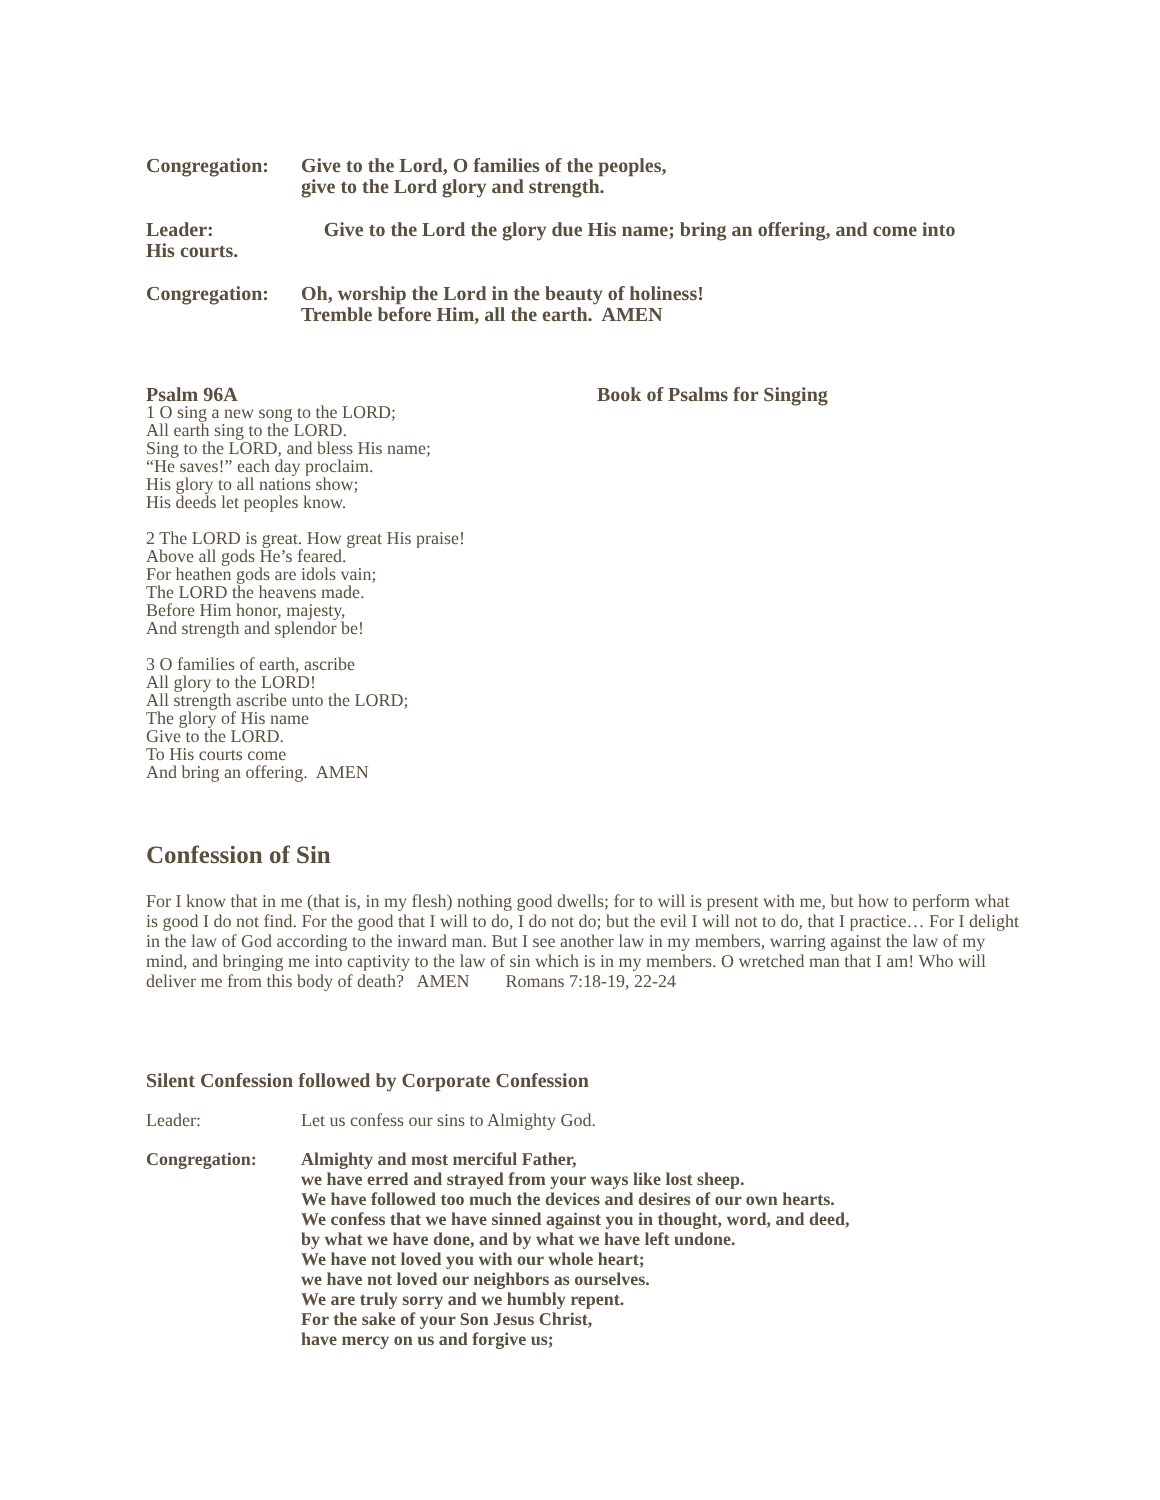Congregation:
Give to the Lord, O families of the peoples,
give to the Lord glory and strength.
Leader: Give to the Lord the glory due His name; bring an offering, and come into
His courts.
Congregation:
Oh, worship the Lord in the beauty of holiness!
Tremble before Him, all the earth. AMEN
Psalm 96A Book of Psalms for Singing
1 O sing a new song to the LORD;
All earth sing to the LORD.
Sing to the LORD, and bless His name;
“He saves!” each day proclaim.
His glory to all nations show;
His deeds let peoples know.
2 The LORD is great. How great His praise!
Above all gods He’s feared.
For heathen gods are idols vain;
The LORD the heavens made.
Before Him honor, majesty,
And strength and splendor be!
3 O families of earth, ascribe
All glory to the LORD!
All strength ascribe unto the LORD;
The glory of His name
Give to the LORD.
To His courts come
And bring an offering. AMEN
Confession of Sin
For I know that in me (that is, in my flesh) nothing good dwells; for to will is present with me, but how to perform what is good I do not find. For the good that I will to do, I do not do; but the evil I will not to do, that I practice… For I delight in the law of God according to the inward man. But I see another law in my members, warring against the law of my mind, and bringing me into captivity to the law of sin which is in my members. O wretched man that I am! Who will deliver me from this body of death? AMEN Romans 7:18-19, 22-24
Silent Confession followed by Corporate Confession
Leader: Let us confess our sins to Almighty God.
Congregation: Almighty and most merciful Father,
we have erred and strayed from your ways like lost sheep.
We have followed too much the devices and desires of our own hearts.
We confess that we have sinned against you in thought, word, and deed,
by what we have done, and by what we have left undone.
We have not loved you with our whole heart;
we have not loved our neighbors as ourselves.
We are truly sorry and we humbly repent.
For the sake of your Son Jesus Christ,
have mercy on us and forgive us;